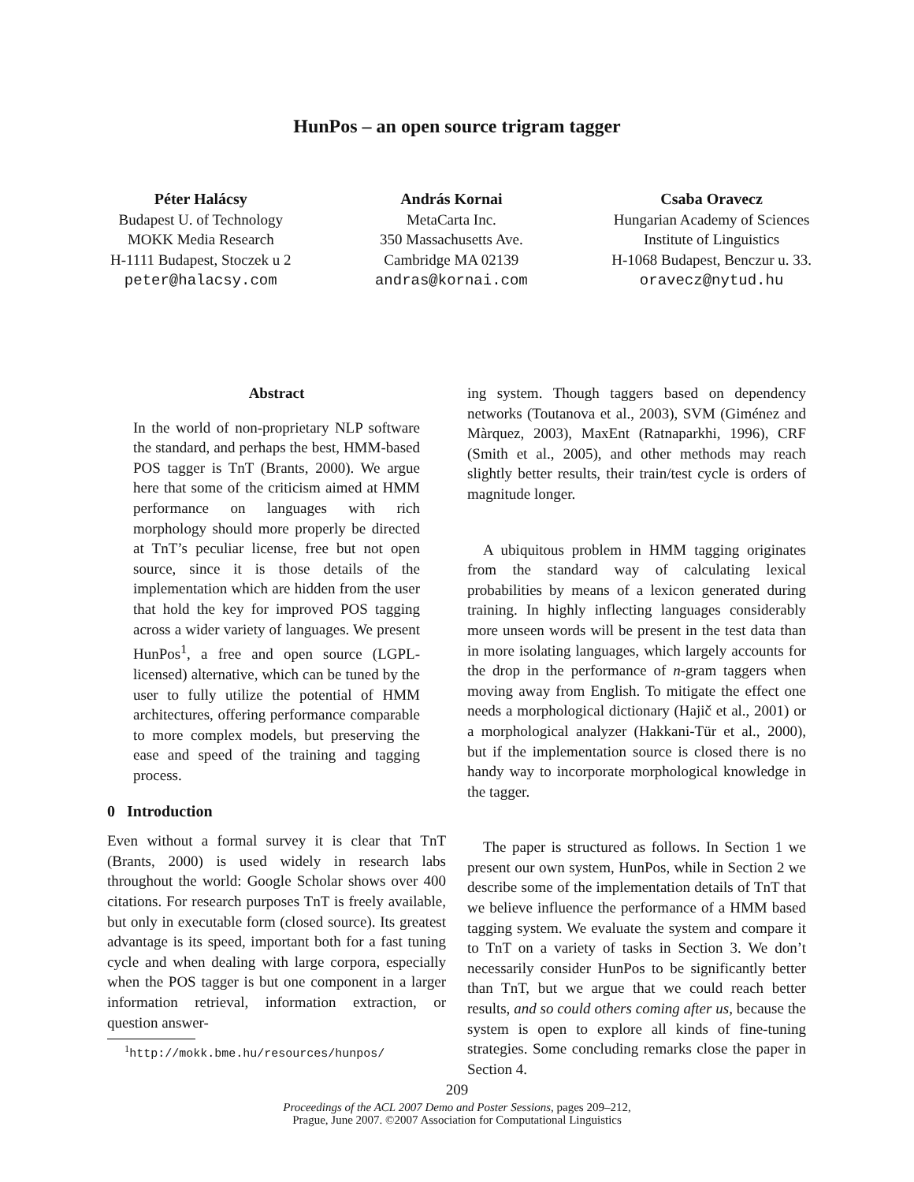HunPos – an open source trigram tagger
Péter Halácsy
Budapest U. of Technology
MOKK Media Research
H-1111 Budapest, Stoczek u 2
peter@halacsy.com
András Kornai
MetaCarta Inc.
350 Massachusetts Ave.
Cambridge MA 02139
andras@kornai.com
Csaba Oravecz
Hungarian Academy of Sciences
Institute of Linguistics
H-1068 Budapest, Benczur u. 33.
oravecz@nytud.hu
Abstract
In the world of non-proprietary NLP software the standard, and perhaps the best, HMM-based POS tagger is TnT (Brants, 2000). We argue here that some of the criticism aimed at HMM performance on languages with rich morphology should more properly be directed at TnT’s peculiar license, free but not open source, since it is those details of the implementation which are hidden from the user that hold the key for improved POS tagging across a wider variety of languages. We present HunPos<sup>1</sup>, a free and open source (LGPL-licensed) alternative, which can be tuned by the user to fully utilize the potential of HMM architectures, offering performance comparable to more complex models, but preserving the ease and speed of the training and tagging process.
0 Introduction
Even without a formal survey it is clear that TnT (Brants, 2000) is used widely in research labs throughout the world: Google Scholar shows over 400 citations. For research purposes TnT is freely available, but only in executable form (closed source). Its greatest advantage is its speed, important both for a fast tuning cycle and when dealing with large corpora, especially when the POS tagger is but one component in a larger information retrieval, information extraction, or question answer-
<sup>1</sup> http://mokk.bme.hu/resources/hunpos/
ing system. Though taggers based on dependency networks (Toutanova et al., 2003), SVM (Giménez and Màrquez, 2003), MaxEnt (Ratnaparkhi, 1996), CRF (Smith et al., 2005), and other methods may reach slightly better results, their train/test cycle is orders of magnitude longer.
A ubiquitous problem in HMM tagging originates from the standard way of calculating lexical probabilities by means of a lexicon generated during training. In highly inflecting languages considerably more unseen words will be present in the test data than in more isolating languages, which largely accounts for the drop in the performance of n-gram taggers when moving away from English. To mitigate the effect one needs a morphological dictionary (Hajič et al., 2001) or a morphological analyzer (Hakkani-Tür et al., 2000), but if the implementation source is closed there is no handy way to incorporate morphological knowledge in the tagger.
The paper is structured as follows. In Section 1 we present our own system, HunPos, while in Section 2 we describe some of the implementation details of TnT that we believe influence the performance of a HMM based tagging system. We evaluate the system and compare it to TnT on a variety of tasks in Section 3. We don’t necessarily consider HunPos to be significantly better than TnT, but we argue that we could reach better results, and so could others coming after us, because the system is open to explore all kinds of fine-tuning strategies. Some concluding remarks close the paper in Section 4.
209
Proceedings of the ACL 2007 Demo and Poster Sessions, pages 209–212,
Prague, June 2007. ©2007 Association for Computational Linguistics